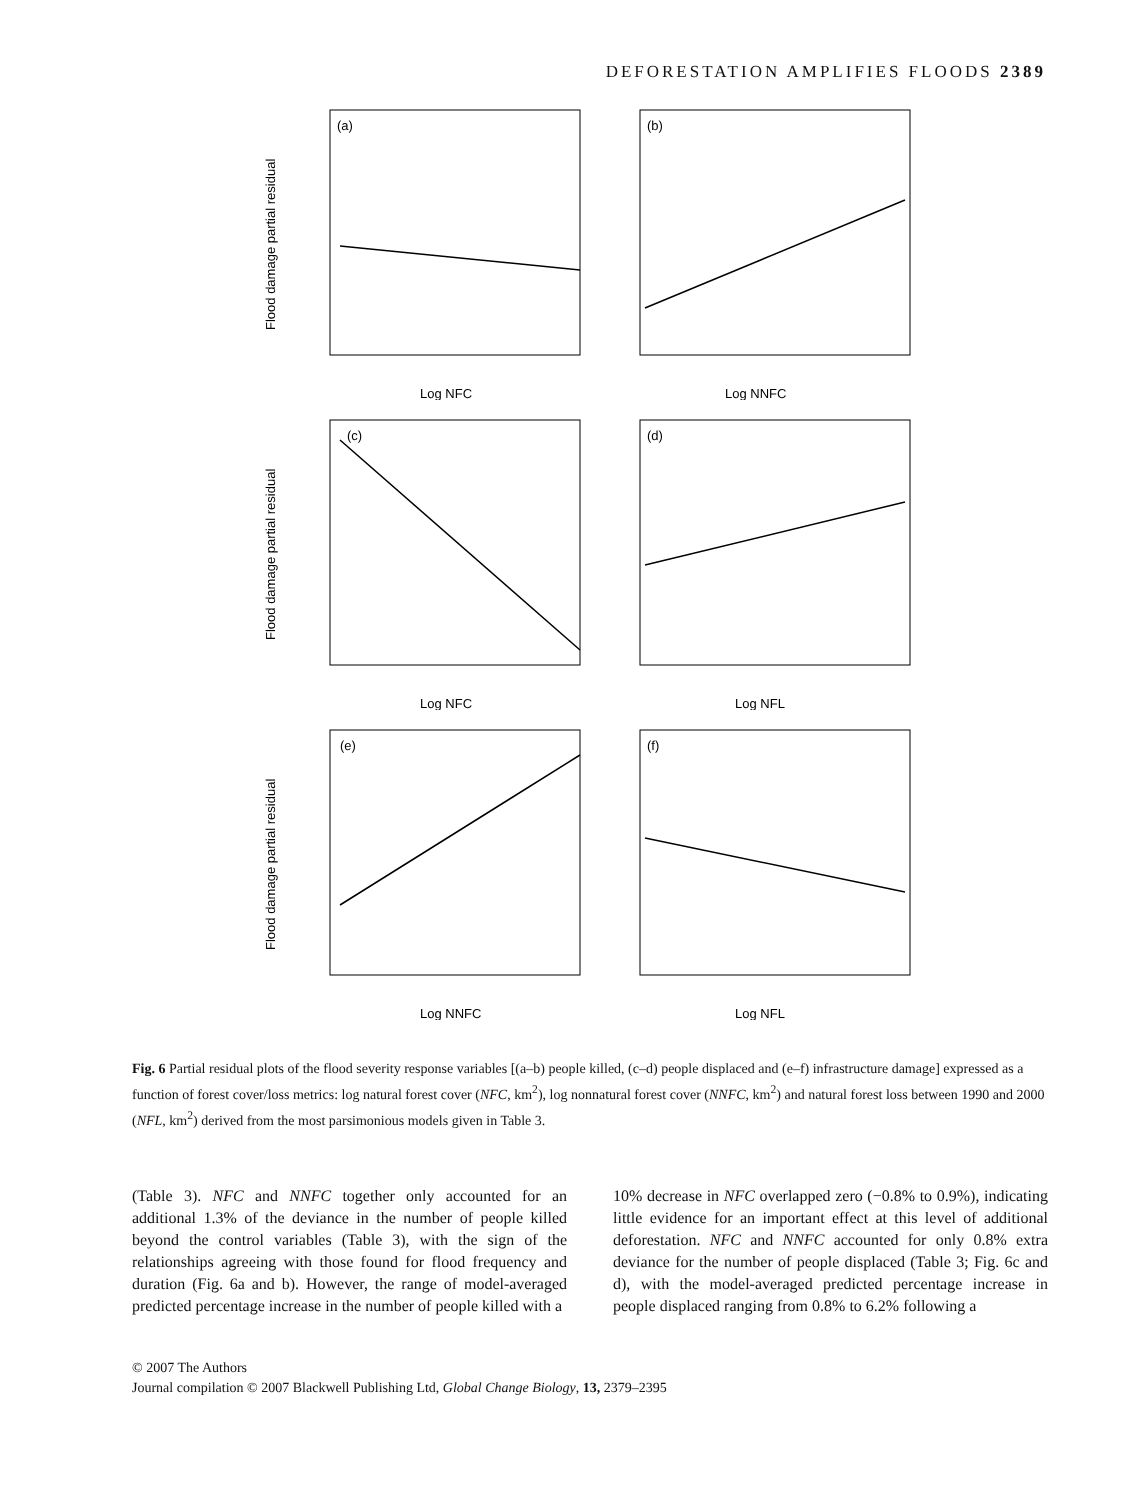DEFORESTATION AMPLIFIES FLOODS 2389
(a)
Flood damage partial residual
Log NFC
(b)
Log NNFC
(c)
Flood damage partial residual
Log NFC
(d)
Log NFL
(e)
Flood damage partial residual
Log NNFC
(f)
Log NFL
Fig. 6 Partial residual plots of the flood severity response variables [(a–b) people killed, (c–d) people displaced and (e–f) infrastructure damage] expressed as a function of forest cover/loss metrics: log natural forest cover (NFC, km<sup>2</sup>), log nonnatural forest cover (NNFC, km<sup>2</sup>) and natural forest loss between 1990 and 2000 (NFL, km<sup>2</sup>) derived from the most parsimonious models given in Table 3.
(Table 3). NFC and NNFC together only accounted for an additional 1.3% of the deviance in the number of people killed beyond the control variables (Table 3), with the sign of the relationships agreeing with those found for flood frequency and duration (Fig. 6a and b). However, the range of model-averaged predicted percentage increase in the number of people killed with a
10% decrease in NFC overlapped zero (−0.8% to 0.9%), indicating little evidence for an important effect at this level of additional deforestation. NFC and NNFC accounted for only 0.8% extra deviance for the number of people displaced (Table 3; Fig. 6c and d), with the model-averaged predicted percentage increase in people displaced ranging from 0.8% to 6.2% following a
© 2007 The Authors
Journal compilation © 2007 Blackwell Publishing Ltd, Global Change Biology, 13, 2379–2395